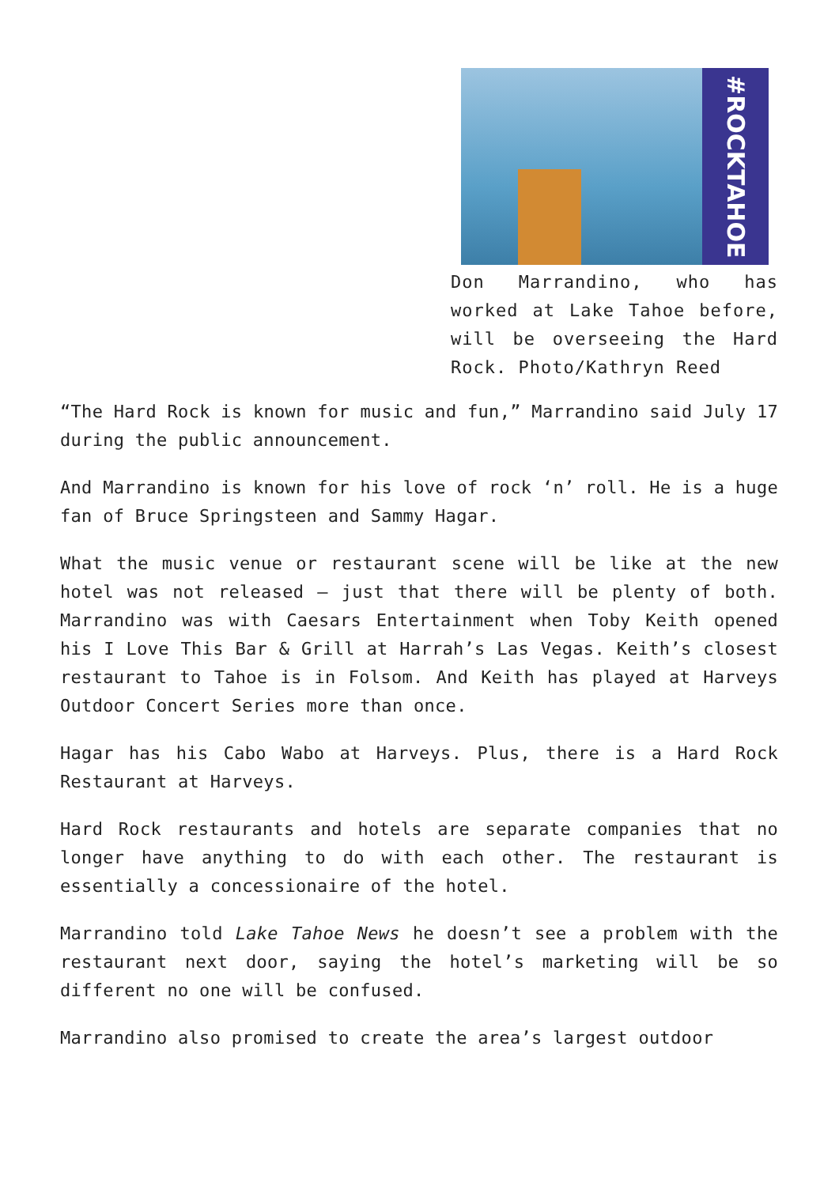#ROCKTAHOE
Don Marrandino, who has worked at Lake Tahoe before, will be overseeing the Hard Rock. Photo/Kathryn Reed
“The Hard Rock is known for music and fun,” Marrandino said July 17 during the public announcement.
And Marrandino is known for his love of rock ‘n’ roll. He is a huge fan of Bruce Springsteen and Sammy Hagar.
What the music venue or restaurant scene will be like at the new hotel was not released – just that there will be plenty of both. Marrandino was with Caesars Entertainment when Toby Keith opened his I Love This Bar & Grill at Harrah’s Las Vegas. Keith’s closest restaurant to Tahoe is in Folsom. And Keith has played at Harveys Outdoor Concert Series more than once.
Hagar has his Cabo Wabo at Harveys. Plus, there is a Hard Rock Restaurant at Harveys.
Hard Rock restaurants and hotels are separate companies that no longer have anything to do with each other. The restaurant is essentially a concessionaire of the hotel.
Marrandino told Lake Tahoe News he doesn’t see a problem with the restaurant next door, saying the hotel’s marketing will be so different no one will be confused.
Marrandino also promised to create the area’s largest outdoor